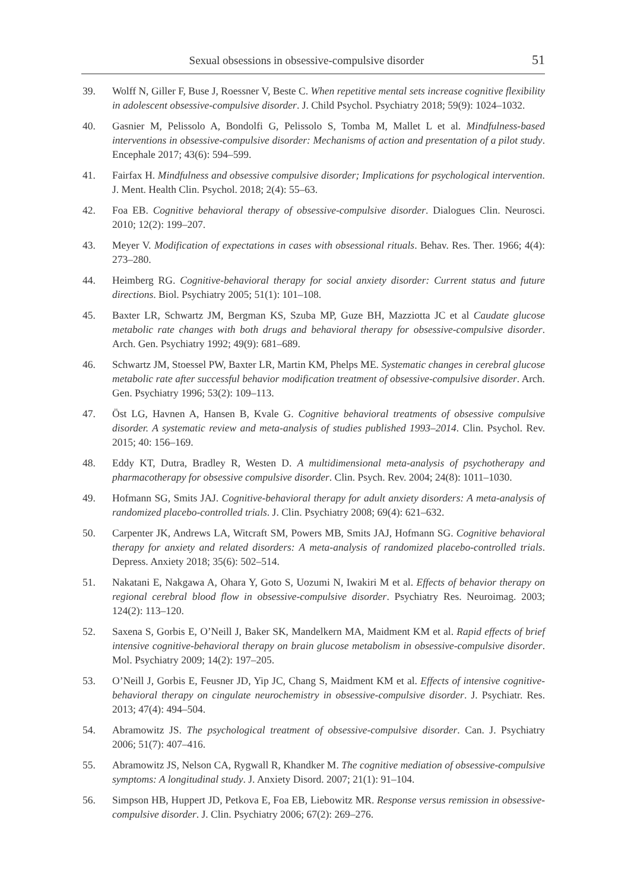Sexual obsessions in obsessive-compulsive disorder 51
39. Wolff N, Giller F, Buse J, Roessner V, Beste C. When repetitive mental sets increase cognitive flexibility in adolescent obsessive-compulsive disorder. J. Child Psychol. Psychiatry 2018; 59(9): 1024–1032.
40. Gasnier M, Pelissolo A, Bondolfi G, Pelissolo S, Tomba M, Mallet L et al. Mindfulness-based interventions in obsessive-compulsive disorder: Mechanisms of action and presentation of a pilot study. Encephale 2017; 43(6): 594–599.
41. Fairfax H. Mindfulness and obsessive compulsive disorder; Implications for psychological intervention. J. Ment. Health Clin. Psychol. 2018; 2(4): 55–63.
42. Foa EB. Cognitive behavioral therapy of obsessive-compulsive disorder. Dialogues Clin. Neurosci. 2010; 12(2): 199–207.
43. Meyer V. Modification of expectations in cases with obsessional rituals. Behav. Res. Ther. 1966; 4(4): 273–280.
44. Heimberg RG. Cognitive-behavioral therapy for social anxiety disorder: Current status and future directions. Biol. Psychiatry 2005; 51(1): 101–108.
45. Baxter LR, Schwartz JM, Bergman KS, Szuba MP, Guze BH, Mazziotta JC et al Caudate glucose metabolic rate changes with both drugs and behavioral therapy for obsessive-compulsive disorder. Arch. Gen. Psychiatry 1992; 49(9): 681–689.
46. Schwartz JM, Stoessel PW, Baxter LR, Martin KM, Phelps ME. Systematic changes in cerebral glucose metabolic rate after successful behavior modification treatment of obsessive-compulsive disorder. Arch. Gen. Psychiatry 1996; 53(2): 109–113.
47. Öst LG, Havnen A, Hansen B, Kvale G. Cognitive behavioral treatments of obsessive compulsive disorder. A systematic review and meta-analysis of studies published 1993–2014. Clin. Psychol. Rev. 2015; 40: 156–169.
48. Eddy KT, Dutra, Bradley R, Westen D. A multidimensional meta-analysis of psychotherapy and pharmacotherapy for obsessive compulsive disorder. Clin. Psych. Rev. 2004; 24(8): 1011–1030.
49. Hofmann SG, Smits JAJ. Cognitive-behavioral therapy for adult anxiety disorders: A meta-analysis of randomized placebo-controlled trials. J. Clin. Psychiatry 2008; 69(4): 621–632.
50. Carpenter JK, Andrews LA, Witcraft SM, Powers MB, Smits JAJ, Hofmann SG. Cognitive behavioral therapy for anxiety and related disorders: A meta-analysis of randomized placebo-controlled trials. Depress. Anxiety 2018; 35(6): 502–514.
51. Nakatani E, Nakgawa A, Ohara Y, Goto S, Uozumi N, Iwakiri M et al. Effects of behavior therapy on regional cerebral blood flow in obsessive-compulsive disorder. Psychiatry Res. Neuroimag. 2003; 124(2): 113–120.
52. Saxena S, Gorbis E, O’Neill J, Baker SK, Mandelkern MA, Maidment KM et al. Rapid effects of brief intensive cognitive-behavioral therapy on brain glucose metabolism in obsessive-compulsive disorder. Mol. Psychiatry 2009; 14(2): 197–205.
53. O’Neill J, Gorbis E, Feusner JD, Yip JC, Chang S, Maidment KM et al. Effects of intensive cognitive-behavioral therapy on cingulate neurochemistry in obsessive-compulsive disorder. J. Psychiatr. Res. 2013; 47(4): 494–504.
54. Abramowitz JS. The psychological treatment of obsessive-compulsive disorder. Can. J. Psychiatry 2006; 51(7): 407–416.
55. Abramowitz JS, Nelson CA, Rygwall R, Khandker M. The cognitive mediation of obsessive-compulsive symptoms: A longitudinal study. J. Anxiety Disord. 2007; 21(1): 91–104.
56. Simpson HB, Huppert JD, Petkova E, Foa EB, Liebowitz MR. Response versus remission in obsessive-compulsive disorder. J. Clin. Psychiatry 2006; 67(2): 269–276.